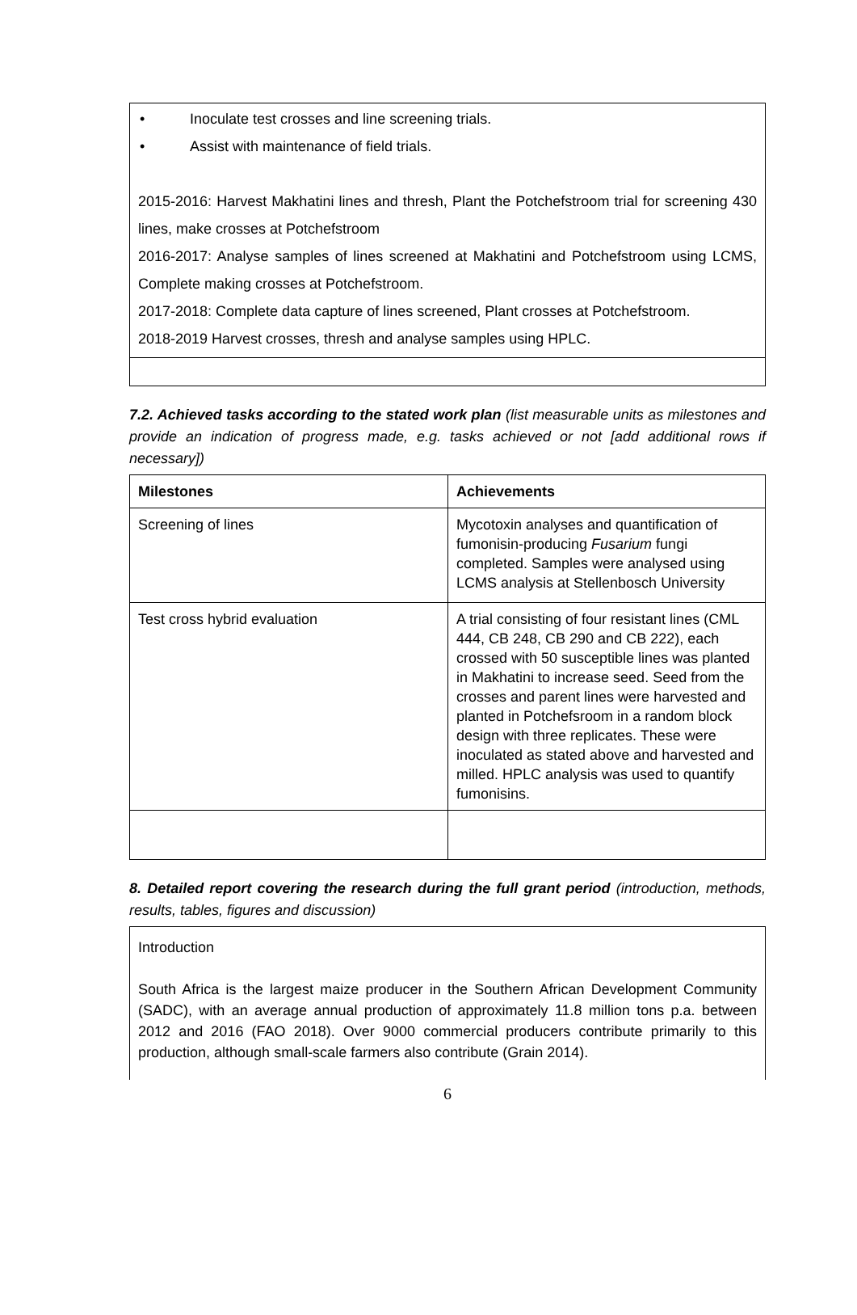• Inoculate test crosses and line screening trials.
• Assist with maintenance of field trials.
2015-2016: Harvest Makhatini lines and thresh, Plant the Potchefstroom trial for screening 430 lines, make crosses at Potchefstroom
2016-2017: Analyse samples of lines screened at Makhatini and Potchefstroom using LCMS, Complete making crosses at Potchefstroom.
2017-2018: Complete data capture of lines screened, Plant crosses at Potchefstroom.
2018-2019 Harvest crosses, thresh and analyse samples using HPLC.
7.2. Achieved tasks according to the stated work plan (list measurable units as milestones and provide an indication of progress made, e.g. tasks achieved or not [add additional rows if necessary])
| Milestones | Achievements |
| --- | --- |
| Screening of lines | Mycotoxin analyses and quantification of fumonisin-producing Fusarium fungi completed. Samples were analysed using LCMS analysis at Stellenbosch University |
| Test cross hybrid evaluation | A trial consisting of four resistant lines (CML 444, CB 248, CB 290 and CB 222), each crossed with 50 susceptible lines was planted in Makhatini to increase seed. Seed from the crosses and parent lines were harvested and planted in Potchefsroom in a random block design with three replicates. These were inoculated as stated above and harvested and milled. HPLC analysis was used to quantify fumonisins. |
8. Detailed report covering the research during the full grant period (introduction, methods, results, tables, figures and discussion)
Introduction
South Africa is the largest maize producer in the Southern African Development Community (SADC), with an average annual production of approximately 11.8 million tons p.a. between 2012 and 2016 (FAO 2018). Over 9000 commercial producers contribute primarily to this production, although small-scale farmers also contribute (Grain 2014).
6